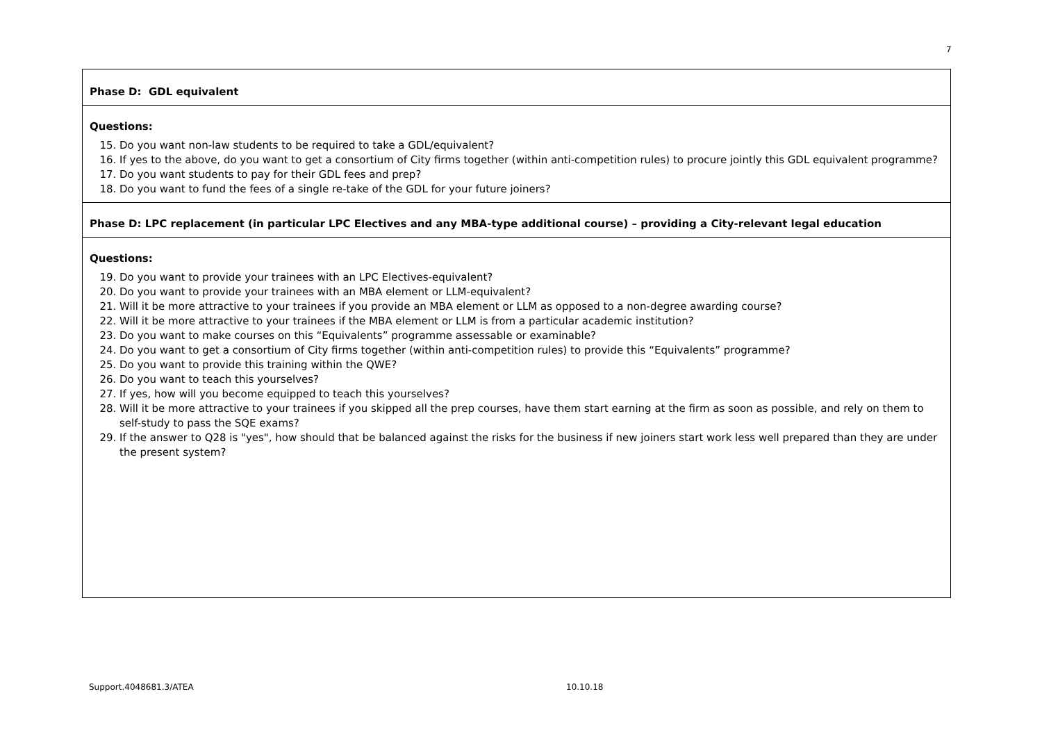7
| Phase D: GDL equivalent |
| Questions: 15. Do you want non-law students to be required to take a GDL/equivalent? 16. If yes to the above, do you want to get a consortium of City firms together (within anti-competition rules) to procure jointly this GDL equivalent programme? 17. Do you want students to pay for their GDL fees and prep? 18. Do you want to fund the fees of a single re-take of the GDL for your future joiners? |
| Phase D: LPC replacement (in particular LPC Electives and any MBA-type additional course) – providing a City-relevant legal education |
| Questions: 19. Do you want to provide your trainees with an LPC Electives-equivalent? 20. Do you want to provide your trainees with an MBA element or LLM-equivalent? 21. Will it be more attractive to your trainees if you provide an MBA element or LLM as opposed to a non-degree awarding course? 22. Will it be more attractive to your trainees if the MBA element or LLM is from a particular academic institution? 23. Do you want to make courses on this “Equivalents” programme assessable or examinable? 24. Do you want to get a consortium of City firms together (within anti-competition rules) to provide this “Equivalents” programme? 25. Do you want to provide this training within the QWE? 26. Do you want to teach this yourselves? 27. If yes, how will you become equipped to teach this yourselves? 28. Will it be more attractive to your trainees if you skipped all the prep courses, have them start earning at the firm as soon as possible, and rely on them to self-study to pass the SQE exams? 29. If the answer to Q28 is "yes", how should that be balanced against the risks for the business if new joiners start work less well prepared than they are under the present system? |
Support.4048681.3/ATEA 10.10.18